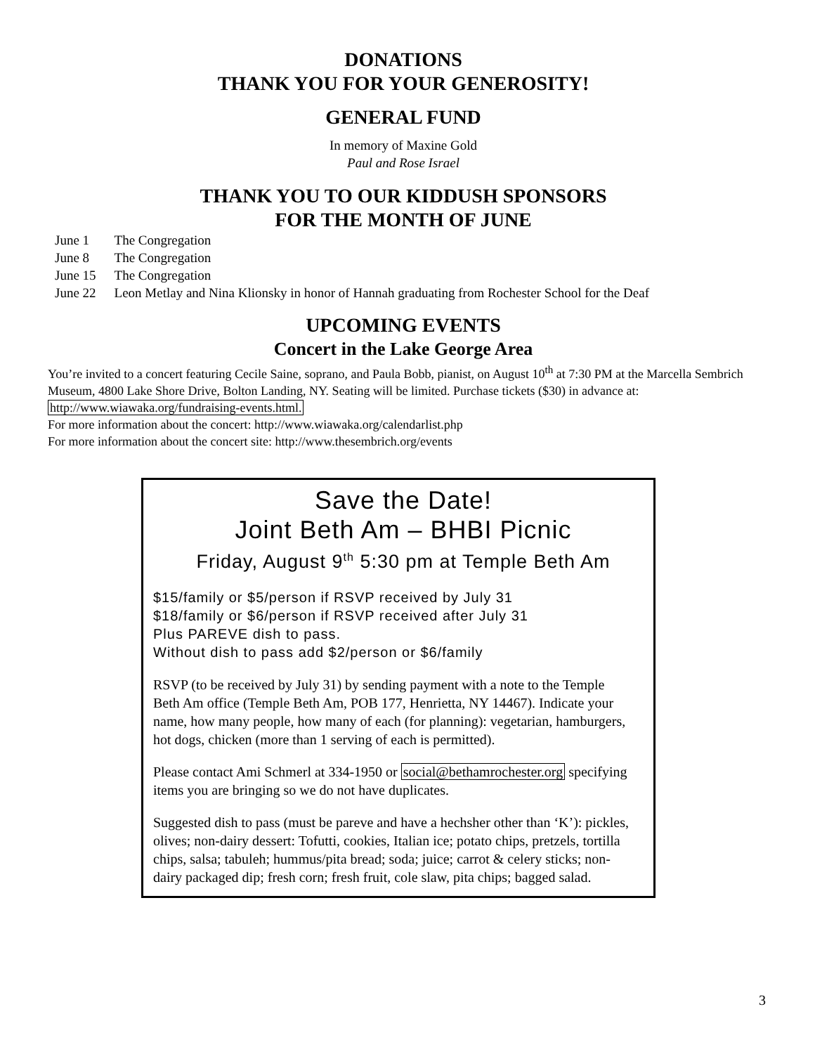DONATIONS
THANK YOU FOR YOUR GENEROSITY!
GENERAL FUND
In memory of Maxine Gold
Paul and Rose Israel
THANK YOU TO OUR KIDDUSH SPONSORS
FOR THE MONTH OF JUNE
| June 1 | The Congregation |
| June 8 | The Congregation |
| June 15 | The Congregation |
| June 22 | Leon Metlay and Nina Klionsky in honor of Hannah graduating from Rochester School for the Deaf |
UPCOMING EVENTS
Concert in the Lake George Area
You’re invited to a concert featuring Cecile Saine, soprano, and Paula Bobb, pianist, on August 10<sup>th</sup> at 7:30 PM at the Marcella Sembrich Museum, 4800 Lake Shore Drive, Bolton Landing, NY. Seating will be limited. Purchase tickets ($30) in advance at: http://www.wiawaka.org/fundraising-events.html.
For more information about the concert: http://www.wiawaka.org/calendarlist.php
For more information about the concert site: http://www.thesembrich.org/events
Save the Date!
Joint Beth Am – BHBI Picnic
Friday, August 9<sup>th</sup> 5:30 pm at Temple Beth Am
$15/family or $5/person if RSVP received by July 31
$18/family or $6/person if RSVP received after July 31
Plus PAREVE dish to pass.
Without dish to pass add $2/person or $6/family
RSVP (to be received by July 31) by sending payment with a note to the Temple Beth Am office (Temple Beth Am, POB 177, Henrietta, NY 14467). Indicate your name, how many people, how many of each (for planning): vegetarian, hamburgers, hot dogs, chicken (more than 1 serving of each is permitted).
Please contact Ami Schmerl at 334-1950 or social@bethamrochester.org specifying items you are bringing so we do not have duplicates.
Suggested dish to pass (must be pareve and have a hechsher other than ‘K’): pickles, olives; non-dairy dessert: Tofutti, cookies, Italian ice; potato chips, pretzels, tortilla chips, salsa; tabuleh; hummus/pita bread; soda; juice; carrot & celery sticks; non-dairy packaged dip; fresh corn; fresh fruit, cole slaw, pita chips; bagged salad.
3